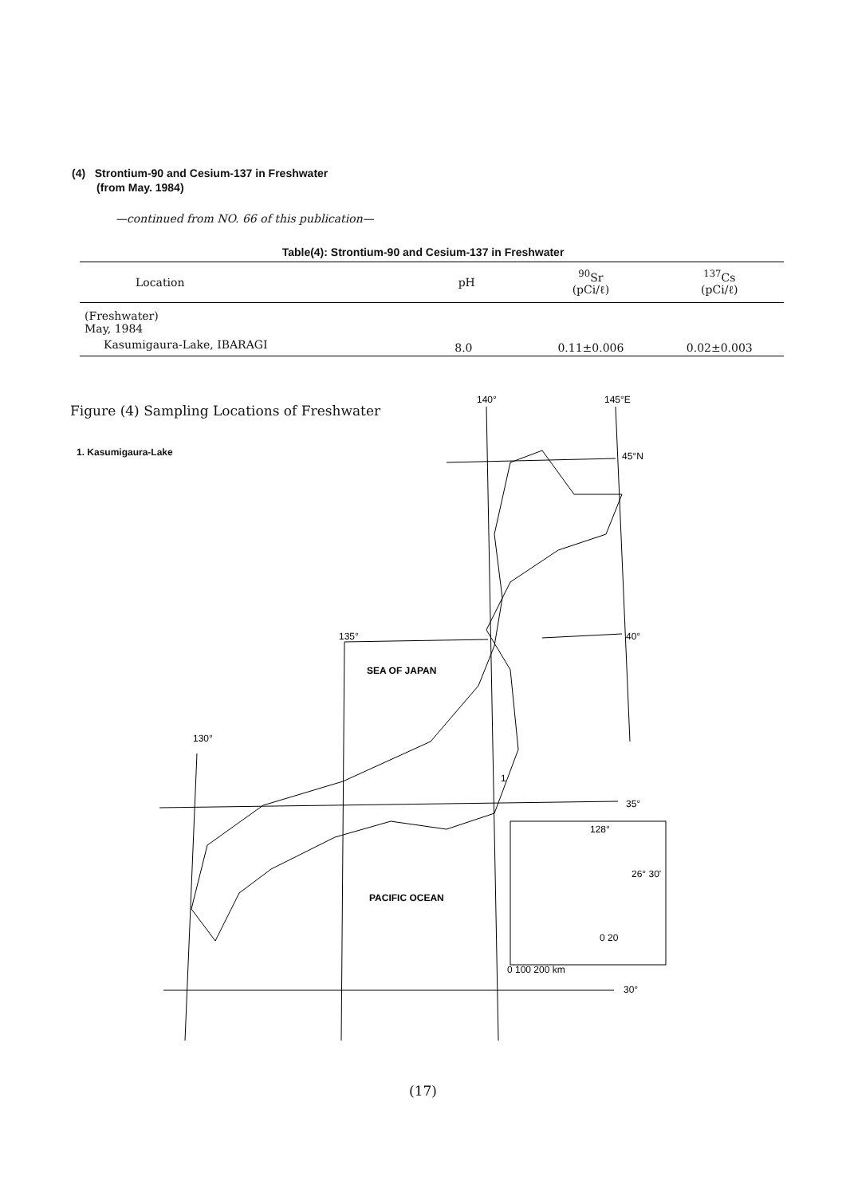(4) Strontium-90 and Cesium-137 in Freshwater
(from May. 1984)
—continued from NO. 66 of this publication—
Table(4): Strontium-90 and Cesium-137 in Freshwater
| Location | pH | <sup>90</sup>Sr (pCi/ℓ) | <sup>137</sup>Cs (pCi/ℓ) |
| --- | --- | --- | --- |
| (Freshwater) May, 1984 | | | |
| Kasumigaura-Lake, IBARAGI | 8.0 | 0.11±0.006 | 0.02±0.003 |
Figure (4) Sampling Locations of Freshwater
1. Kasumigaura-Lake
140°
145°E
45°N
40°
135°
SEA OF JAPAN
130°
1
35°
128°
26° 30'
0 20
PACIFIC OCEAN
0 100 200 km
30°
(17)